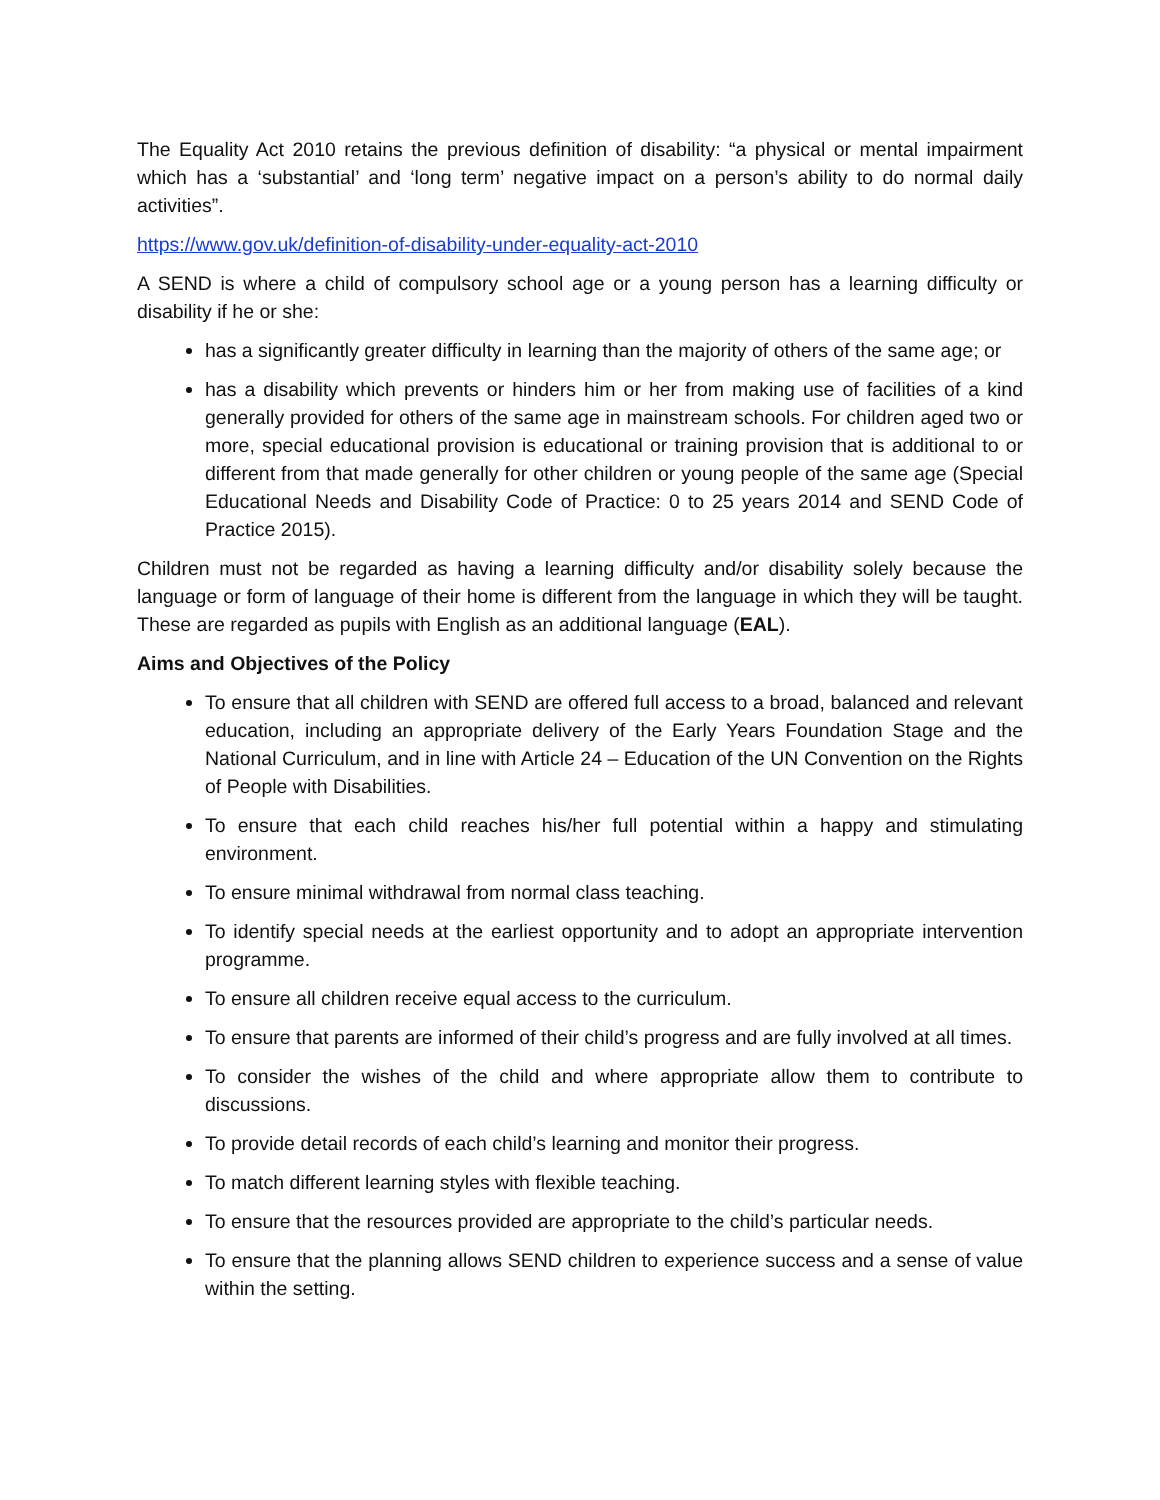The Equality Act 2010 retains the previous definition of disability: “a physical or mental impairment which has a ‘substantial’ and ‘long term’ negative impact on a person’s ability to do normal daily activities”.
https://www.gov.uk/definition-of-disability-under-equality-act-2010
A SEND is where a child of compulsory school age or a young person has a learning difficulty or disability if he or she:
has a significantly greater difficulty in learning than the majority of others of the same age; or
has a disability which prevents or hinders him or her from making use of facilities of a kind generally provided for others of the same age in mainstream schools. For children aged two or more, special educational provision is educational or training provision that is additional to or different from that made generally for other children or young people of the same age (Special Educational Needs and Disability Code of Practice: 0 to 25 years 2014 and SEND Code of Practice 2015).
Children must not be regarded as having a learning difficulty and/or disability solely because the language or form of language of their home is different from the language in which they will be taught. These are regarded as pupils with English as an additional language (EAL).
Aims and Objectives of the Policy
To ensure that all children with SEND are offered full access to a broad, balanced and relevant education, including an appropriate delivery of the Early Years Foundation Stage and the National Curriculum, and in line with Article 24 – Education of the UN Convention on the Rights of People with Disabilities.
To ensure that each child reaches his/her full potential within a happy and stimulating environment.
To ensure minimal withdrawal from normal class teaching.
To identify special needs at the earliest opportunity and to adopt an appropriate intervention programme.
To ensure all children receive equal access to the curriculum.
To ensure that parents are informed of their child’s progress and are fully involved at all times.
To consider the wishes of the child and where appropriate allow them to contribute to discussions.
To provide detail records of each child’s learning and monitor their progress.
To match different learning styles with flexible teaching.
To ensure that the resources provided are appropriate to the child’s particular needs.
To ensure that the planning allows SEND children to experience success and a sense of value within the setting.